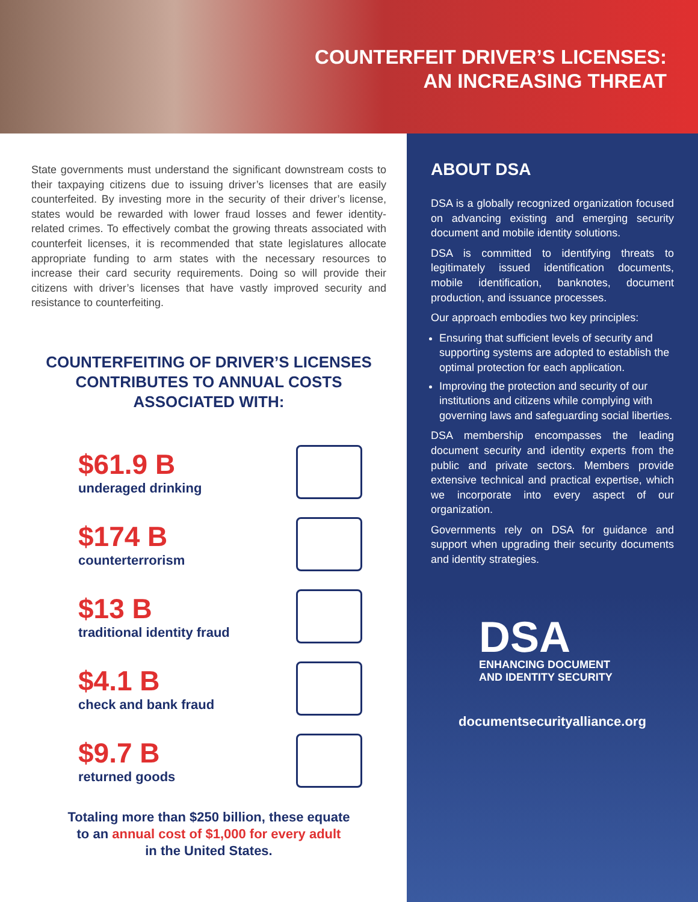COUNTERFEIT DRIVER’S LICENSES:
AN INCREASING THREAT
State governments must understand the significant downstream costs to their taxpaying citizens due to issuing driver’s licenses that are easily counterfeited. By investing more in the security of their driver’s license, states would be rewarded with lower fraud losses and fewer identity-related crimes. To effectively combat the growing threats associated with counterfeit licenses, it is recommended that state legislatures allocate appropriate funding to arm states with the necessary resources to increase their card security requirements. Doing so will provide their citizens with driver’s licenses that have vastly improved security and resistance to counterfeiting.
COUNTERFEITING OF DRIVER’S LICENSES CONTRIBUTES TO ANNUAL COSTS ASSOCIATED WITH:
$61.9 B
underaged drinking
$174 B
counterterrorism
$13 B
traditional identity fraud
$4.1 B
check and bank fraud
$9.7 B
returned goods
Totaling more than $250 billion, these equate
to an annual cost of $1,000 for every adult
in the United States.
ABOUT DSA
DSA is a globally recognized organization focused on advancing existing and emerging security document and mobile identity solutions.
DSA is committed to identifying threats to legitimately issued identification documents, mobile identification, banknotes, document production, and issuance processes.
Our approach embodies two key principles:
Ensuring that sufficient levels of security and supporting systems are adopted to establish the optimal protection for each application.
Improving the protection and security of our institutions and citizens while complying with governing laws and safeguarding social liberties.
DSA membership encompasses the leading document security and identity experts from the public and private sectors. Members provide extensive technical and practical expertise, which we incorporate into every aspect of our organization.
Governments rely on DSA for guidance and support when upgrading their security documents and identity strategies.
DSA
ENHANCING DOCUMENT
AND IDENTITY SECURITY
documentsecurityalliance.org